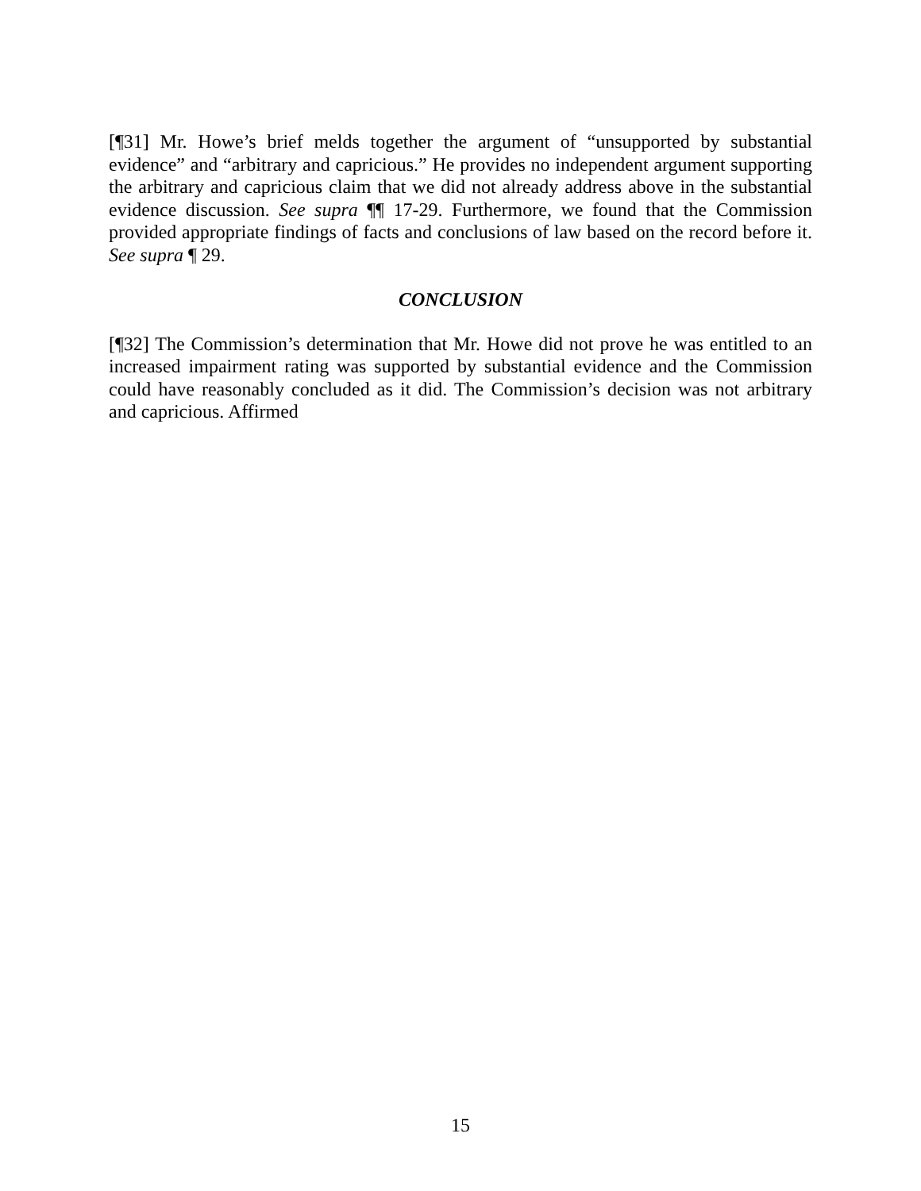[¶31] Mr. Howe’s brief melds together the argument of “unsupported by substantial evidence” and “arbitrary and capricious.” He provides no independent argument supporting the arbitrary and capricious claim that we did not already address above in the substantial evidence discussion. See supra ¶¶ 17-29. Furthermore, we found that the Commission provided appropriate findings of facts and conclusions of law based on the record before it. See supra ¶ 29.
CONCLUSION
[¶32] The Commission’s determination that Mr. Howe did not prove he was entitled to an increased impairment rating was supported by substantial evidence and the Commission could have reasonably concluded as it did. The Commission’s decision was not arbitrary and capricious. Affirmed
15